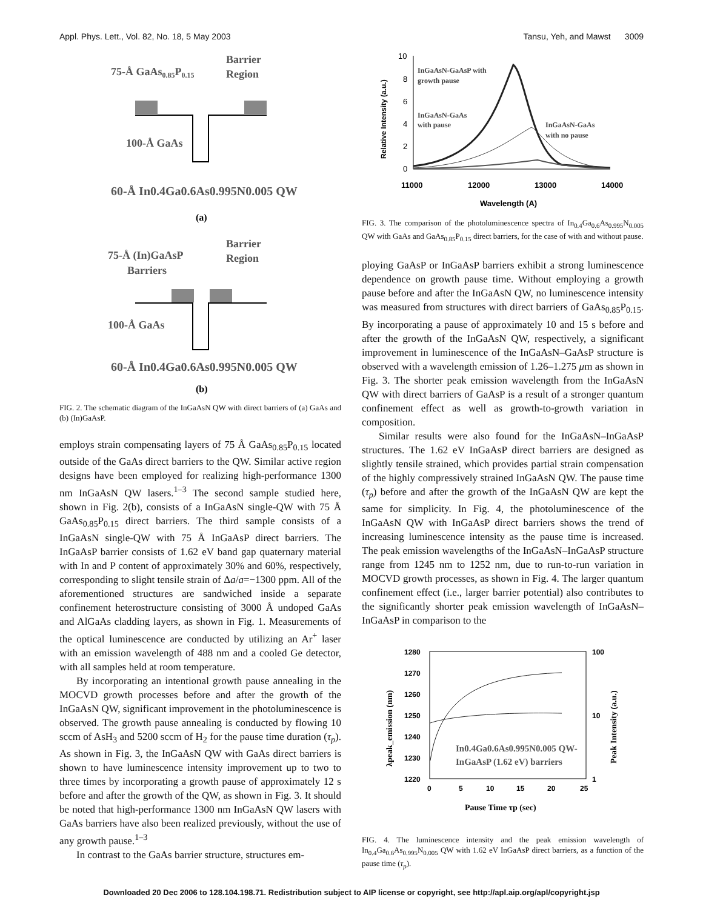Appl. Phys. Lett., Vol. 82, No. 18, 5 May 2003 Tansu, Yeh, and Mawst 3009
75-Å GaAs0.85P0.15
Barrier
Region
100-Å GaAs
60-Å In0.4Ga0.6As0.995N0.005 QW
(a)
75-Å (In)GaAsP
Barriers
Barrier
Region
100-Å GaAs
60-Å In0.4Ga0.6As0.995N0.005 QW
(b)
FIG. 2. The schematic diagram of the InGaAsN QW with direct barriers of (a) GaAs and (b) (In)GaAsP.
employs strain compensating layers of 75 Å GaAs<sub>0.85</sub>P<sub>0.15</sub> located outside of the GaAs direct barriers to the QW. Similar active region designs have been employed for realizing high-performance 1300 nm InGaAsN QW lasers.<sup>1–3</sup> The second sample studied here, shown in Fig. 2(b), consists of a InGaAsN single-QW with 75 Å GaAs<sub>0.85</sub>P<sub>0.15</sub> direct barriers. The third sample consists of a InGaAsN single-QW with 75 Å InGaAsP direct barriers. The InGaAsP barrier consists of 1.62 eV band gap quaternary material with In and P content of approximately 30% and 60%, respectively, corresponding to slight tensile strain of Δa/a=−1300 ppm. All of the aforementioned structures are sandwiched inside a separate confinement heterostructure consisting of 3000 Å undoped GaAs and AlGaAs cladding layers, as shown in Fig. 1. Measurements of the optical luminescence are conducted by utilizing an Ar<sup>+</sup> laser with an emission wavelength of 488 nm and a cooled Ge detector, with all samples held at room temperature.
By incorporating an intentional growth pause annealing in the MOCVD growth processes before and after the growth of the InGaAsN QW, significant improvement in the photoluminescence is observed. The growth pause annealing is conducted by flowing 10 sccm of AsH<sub>3</sub> and 5200 sccm of H<sub>2</sub> for the pause time duration (τ<sub>p</sub>). As shown in Fig. 3, the InGaAsN QW with GaAs direct barriers is shown to have luminescence intensity improvement up to two to three times by incorporating a growth pause of approximately 12 s before and after the growth of the QW, as shown in Fig. 3. It should be noted that high-performance 1300 nm InGaAsN QW lasers with GaAs barriers have also been realized previously, without the use of any growth pause.<sup>1–3</sup>
In contrast to the GaAs barrier structure, structures em-
10
8
6
4
2
0
11000
12000
13000
14000
Wavelength (A)
Relative Intensity (a.u.)
InGaAsN-GaAsP with
growth pause
InGaAsN-GaAs
with pause
InGaAsN-GaAs
with no pause
FIG. 3. The comparison of the photoluminescence spectra of In<sub>0.4</sub>Ga<sub>0.6</sub>As<sub>0.995</sub>N<sub>0.005</sub> QW with GaAs and GaAs<sub>0.85</sub>P<sub>0.15</sub> direct barriers, for the case of with and without pause.
ploying GaAsP or InGaAsP barriers exhibit a strong luminescence dependence on growth pause time. Without employing a growth pause before and after the InGaAsN QW, no luminescence intensity was measured from structures with direct barriers of GaAs<sub>0.85</sub>P<sub>0.15</sub>. By incorporating a pause of approximately 10 and 15 s before and after the growth of the InGaAsN QW, respectively, a significant improvement in luminescence of the InGaAsN–GaAsP structure is observed with a wavelength emission of 1.26–1.275 μm as shown in Fig. 3. The shorter peak emission wavelength from the InGaAsN QW with direct barriers of GaAsP is a result of a stronger quantum confinement effect as well as growth-to-growth variation in composition.
Similar results were also found for the InGaAsN–InGaAsP structures. The 1.62 eV InGaAsP direct barriers are designed as slightly tensile strained, which provides partial strain compensation of the highly compressively strained InGaAsN QW. The pause time (τ<sub>p</sub>) before and after the growth of the InGaAsN QW are kept the same for simplicity. In Fig. 4, the photoluminescence of the InGaAsN QW with InGaAsP direct barriers shows the trend of increasing luminescence intensity as the pause time is increased. The peak emission wavelengths of the InGaAsN–InGaAsP structure range from 1245 nm to 1252 nm, due to run-to-run variation in MOCVD growth processes, as shown in Fig. 4. The larger quantum confinement effect (i.e., larger barrier potential) also contributes to the significantly shorter peak emission wavelength of InGaAsN–InGaAsP in comparison to the
1280
1270
1260
1250
1240
1230
1220
100
10
1
0
5
10
15
20
25
Pause Time τp (sec)
λpeak_emission (nm)
Peak Intensity (a.u.)
In0.4Ga0.6As0.995N0.005 QW-
InGaAsP (1.62 eV) barriers
FIG. 4. The luminescence intensity and the peak emission wavelength of In<sub>0.4</sub>Ga<sub>0.6</sub>As<sub>0.995</sub>N<sub>0.005</sub> QW with 1.62 eV InGaAsP direct barriers, as a function of the pause time (τ<sub>p</sub>).
Downloaded 20 Dec 2006 to 128.104.198.71. Redistribution subject to AIP license or copyright, see http://apl.aip.org/apl/copyright.jsp